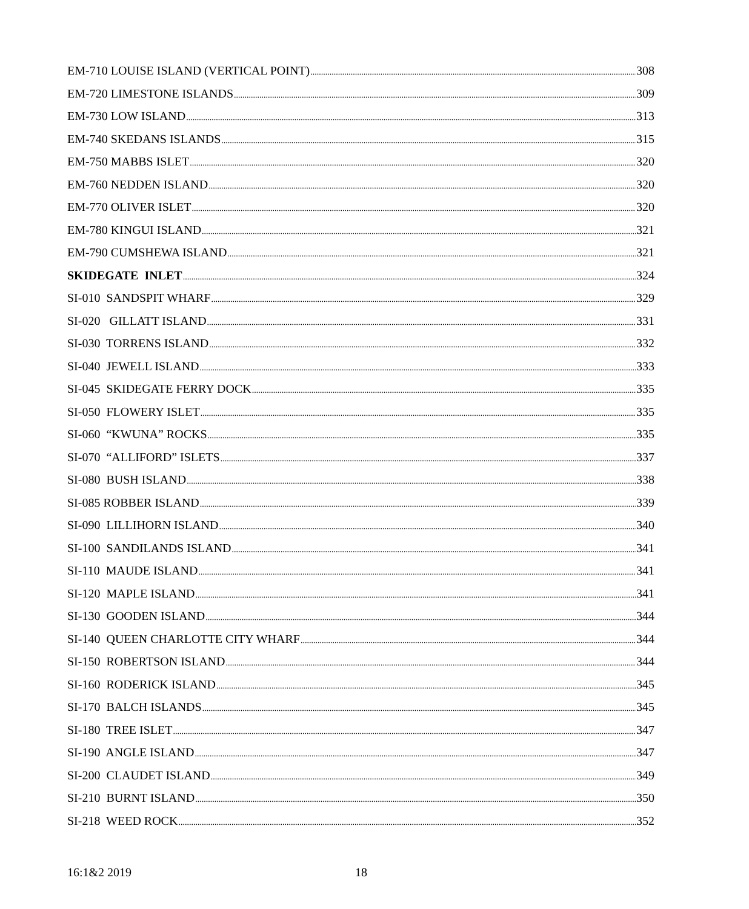EM-710 LOUISE ISLAND (VERTICAL POINT) 308
EM-720 LIMESTONE ISLANDS 309
EM-730 LOW ISLAND 313
EM-740 SKEDANS ISLANDS 315
EM-750 MABBS ISLET 320
EM-760 NEDDEN ISLAND 320
EM-770 OLIVER ISLET 320
EM-780 KINGUI ISLAND 321
EM-790 CUMSHEWA ISLAND 321
SKIDEGATE INLET 324
SI-010 SANDSPIT WHARF 329
SI-020 GILLATT ISLAND 331
SI-030 TORRENS ISLAND 332
SI-040 JEWELL ISLAND 333
SI-045 SKIDEGATE FERRY DOCK 335
SI-050 FLOWERY ISLET 335
SI-060 “KWUNA” ROCKS 335
SI-070 “ALLIFORD” ISLETS 337
SI-080 BUSH ISLAND 338
SI-085 ROBBER ISLAND 339
SI-090 LILLIHORN ISLAND 340
SI-100 SANDILANDS ISLAND 341
SI-110 MAUDE ISLAND 341
SI-120 MAPLE ISLAND 341
SI-130 GOODEN ISLAND 344
SI-140 QUEEN CHARLOTTE CITY WHARF 344
SI-150 ROBERTSON ISLAND 344
SI-160 RODERICK ISLAND 345
SI-170 BALCH ISLANDS 345
SI-180 TREE ISLET 347
SI-190 ANGLE ISLAND 347
SI-200 CLAUDET ISLAND 349
SI-210 BURNT ISLAND 350
SI-218 WEED ROCK 352
16:1&2 2019 18